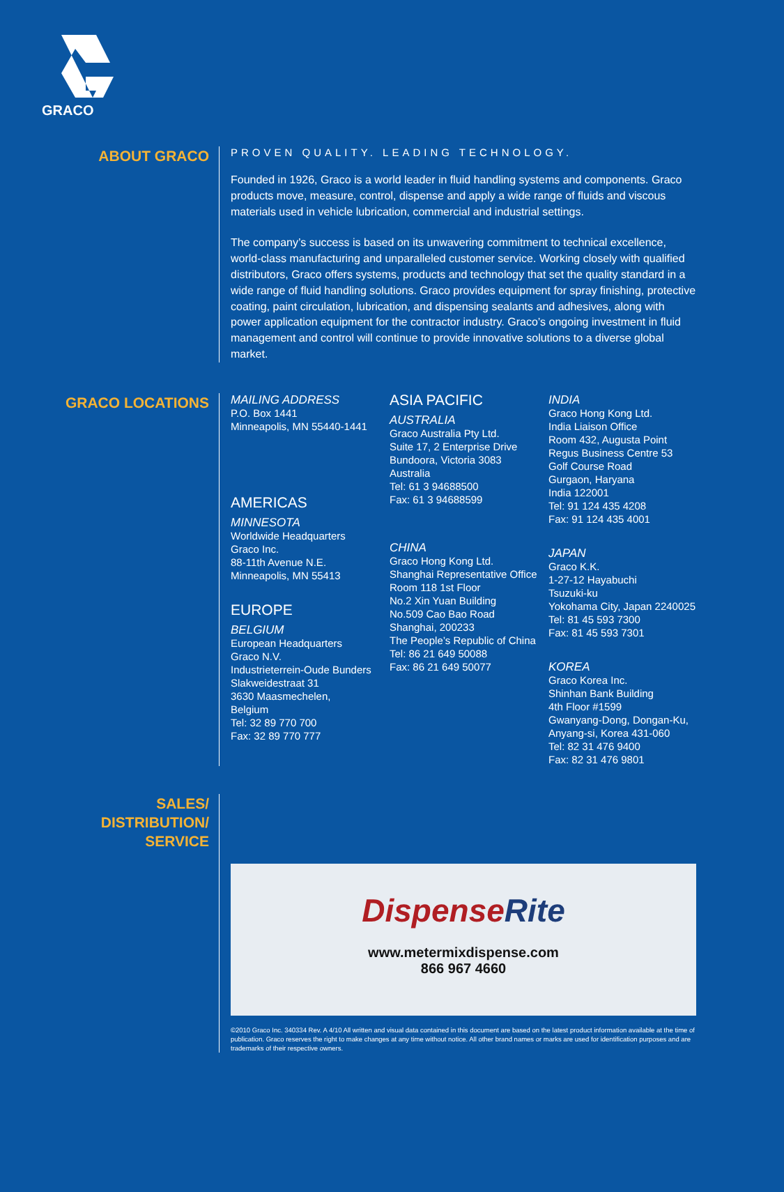GRACO
ABOUT GRACO
PROVEN QUALITY. LEADING TECHNOLOGY.
Founded in 1926, Graco is a world leader in fluid handling systems and components. Graco products move, measure, control, dispense and apply a wide range of fluids and viscous materials used in vehicle lubrication, commercial and industrial settings.
The company’s success is based on its unwavering commitment to technical excellence, world-class manufacturing and unparalleled customer service. Working closely with qualified distributors, Graco offers systems, products and technology that set the quality standard in a wide range of fluid handling solutions. Graco provides equipment for spray finishing, protective coating, paint circulation, lubrication, and dispensing sealants and adhesives, along with power application equipment for the contractor industry. Graco’s ongoing investment in fluid management and control will continue to provide innovative solutions to a diverse global market.
GRACO LOCATIONS
MAILING ADDRESS
P.O. Box 1441
Minneapolis, MN 55440-1441
AMERICAS
MINNESOTA
Worldwide Headquarters
Graco Inc.
88-11th Avenue N.E.
Minneapolis, MN 55413
EUROPE
BELGIUM
European Headquarters
Graco N.V.
Industrieterrein-Oude Bunders
Slakweidestraat 31
3630 Maasmechelen,
Belgium
Tel: 32 89 770 700
Fax: 32 89 770 777
ASIA PACIFIC
AUSTRALIA
Graco Australia Pty Ltd.
Suite 17, 2 Enterprise Drive
Bundoora, Victoria 3083
Australia
Tel: 61 3 94688500
Fax: 61 3 94688599
CHINA
Graco Hong Kong Ltd.
Shanghai Representative Office
Room 118 1st Floor
No.2 Xin Yuan Building
No.509 Cao Bao Road
Shanghai, 200233
The People’s Republic of China
Tel: 86 21 649 50088
Fax: 86 21 649 50077
INDIA
Graco Hong Kong Ltd.
India Liaison Office
Room 432, Augusta Point
Regus Business Centre 53
Golf Course Road
Gurgaon, Haryana
India 122001
Tel: 91 124 435 4208
Fax: 91 124 435 4001
JAPAN
Graco K.K.
1-27-12 Hayabuchi
Tsuzuki-ku
Yokohama City, Japan 2240025
Tel: 81 45 593 7300
Fax: 81 45 593 7301
KOREA
Graco Korea Inc.
Shinhan Bank Building
4th Floor #1599
Gwanyang-Dong, Dongan-Ku,
Anyang-si, Korea 431-060
Tel: 82 31 476 9400
Fax: 82 31 476 9801
SALES/
DISTRIBUTION/
SERVICE
DispenseRite
www.metermixdispense.com
866 967 4660
©2010 Graco Inc. 340334 Rev. A 4/10 All written and visual data contained in this document are based on the latest product information available at the time of publication. Graco reserves the right to make changes at any time without notice. All other brand names or marks are used for identification purposes and are trademarks of their respective owners.